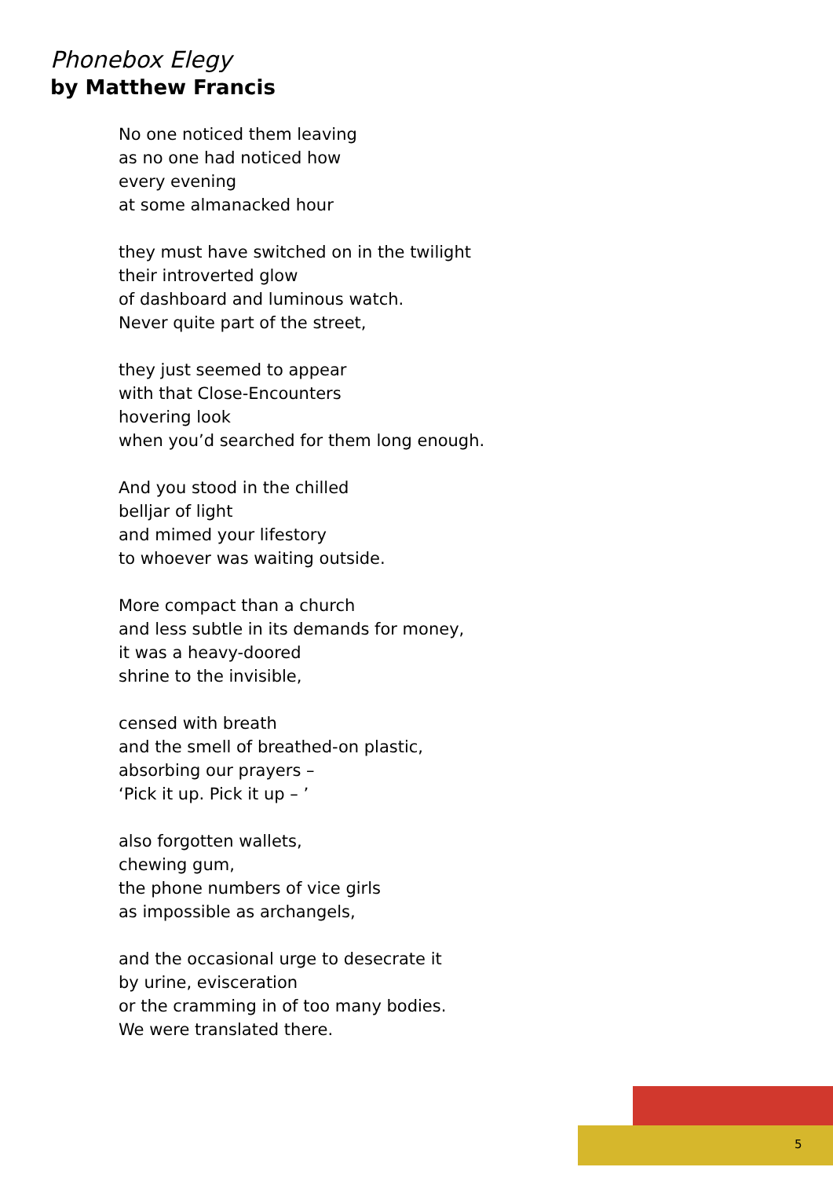Phonebox Elegy
by Matthew Francis
No one noticed them leaving
as no one had noticed how
every evening
at some almanacked hour
they must have switched on in the twilight
their introverted glow
of dashboard and luminous watch.
Never quite part of the street,
they just seemed to appear
with that Close-Encounters
hovering look
when you’d searched for them long enough.
And you stood in the chilled
belljar of light
and mimed your lifestory
to whoever was waiting outside.
More compact than a church
and less subtle in its demands for money,
it was a heavy-doored
shrine to the invisible,
censed with breath
and the smell of breathed-on plastic,
absorbing our prayers –
‘Pick it up. Pick it up – ’
also forgotten wallets,
chewing gum,
the phone numbers of vice girls
as impossible as archangels,
and the occasional urge to desecrate it
by urine, evisceration
or the cramming in of too many bodies.
We were translated there.
5